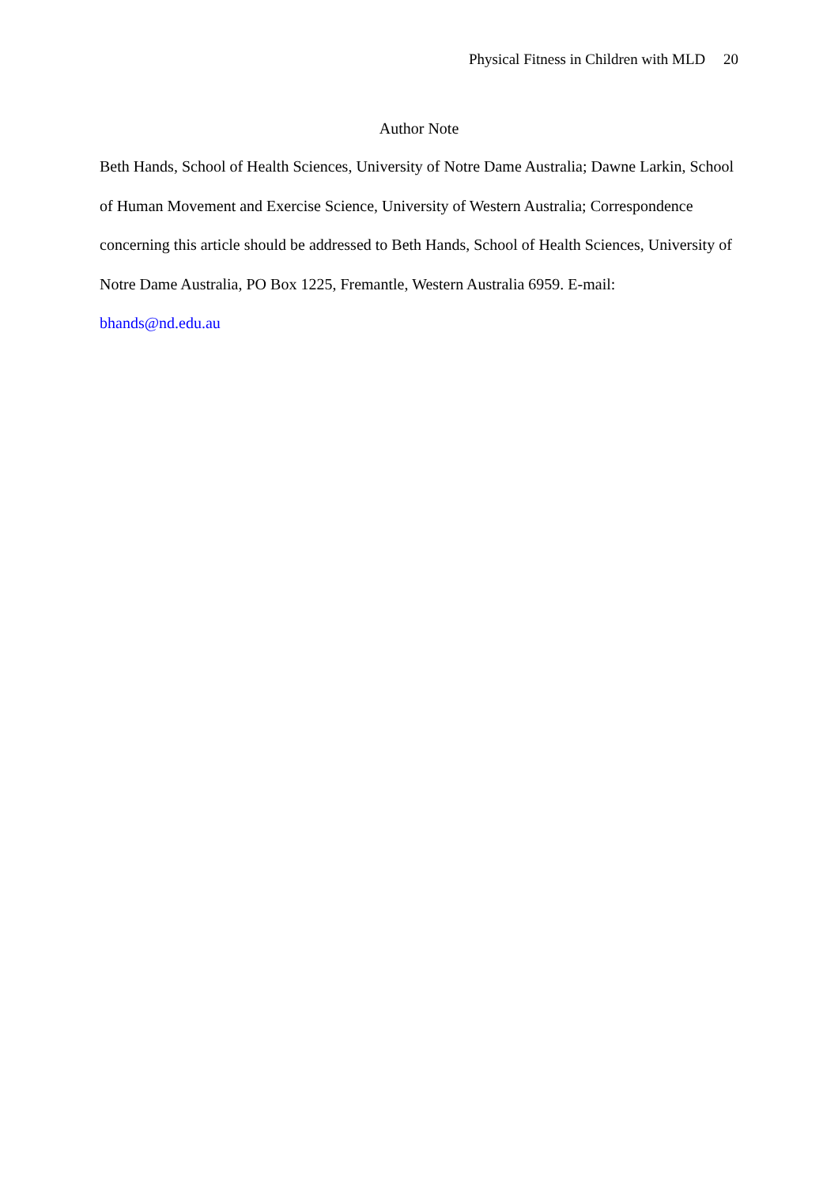Physical Fitness in Children with MLD 20
Author Note
Beth Hands, School of Health Sciences, University of Notre Dame Australia; Dawne Larkin, School of Human Movement and Exercise Science, University of Western Australia; Correspondence concerning this article should be addressed to Beth Hands, School of Health Sciences, University of Notre Dame Australia, PO Box 1225, Fremantle, Western Australia 6959. E-mail: bhands@nd.edu.au